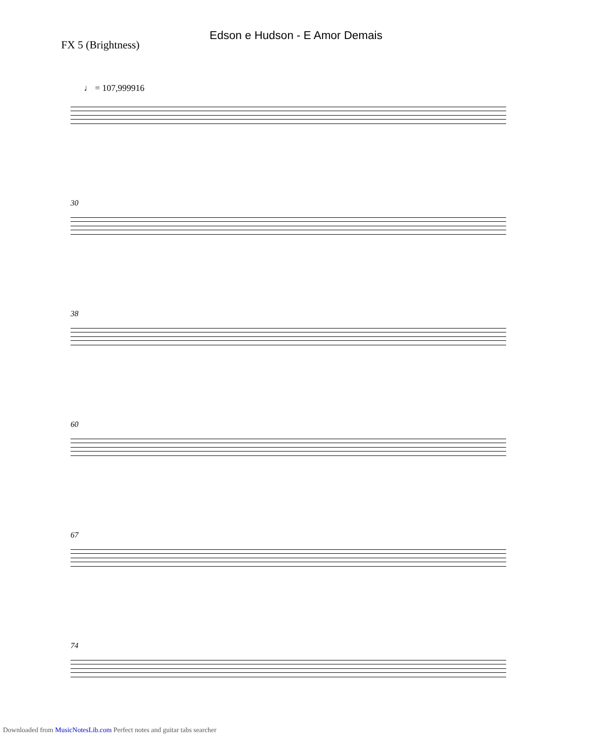Edson e Hudson - E Amor Demais
FX 5 (Brightness)
♩ = 107,999916
30
38
60
67
74
Downloaded from MusicNotesLib.com Perfect notes and guitar tabs searcher